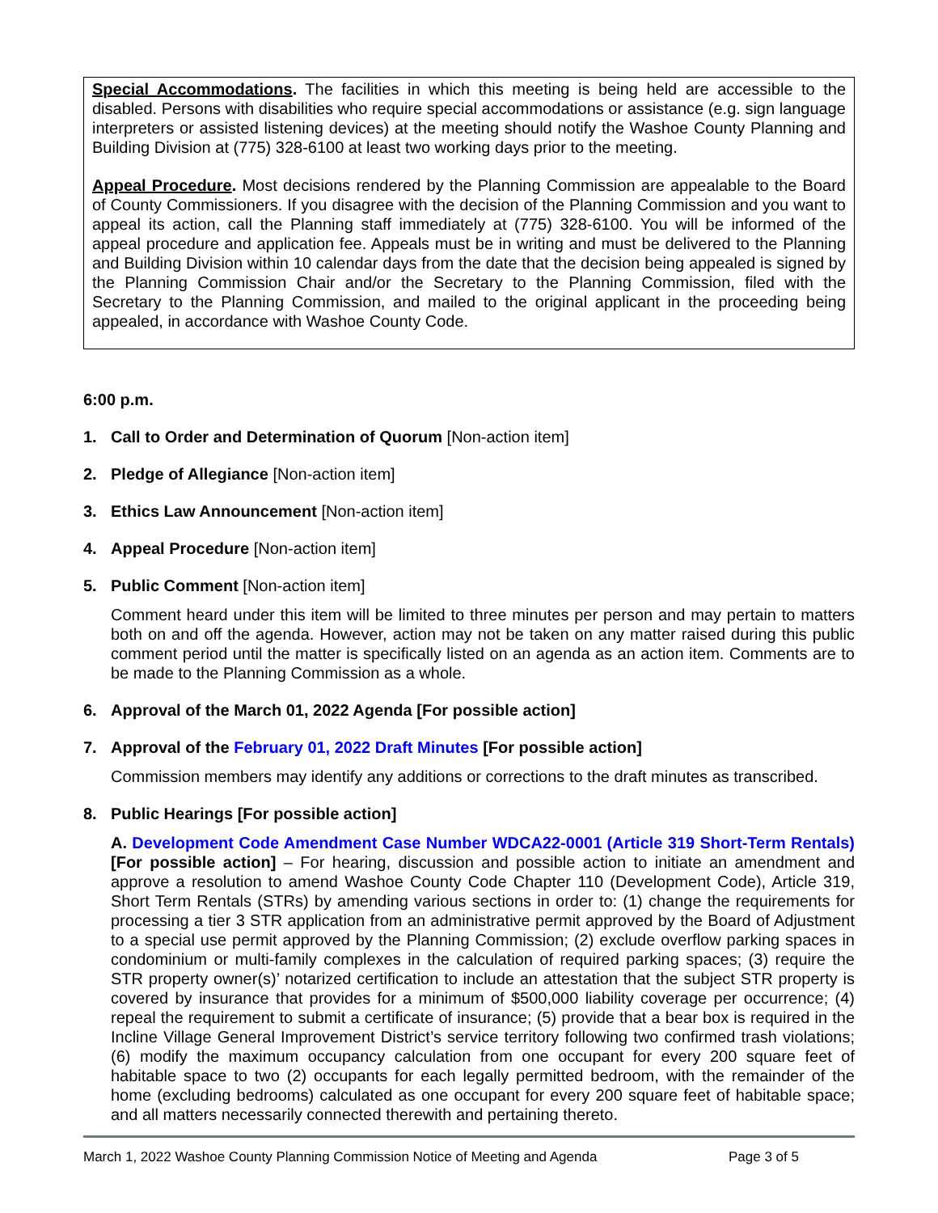Special Accommodations. The facilities in which this meeting is being held are accessible to the disabled. Persons with disabilities who require special accommodations or assistance (e.g. sign language interpreters or assisted listening devices) at the meeting should notify the Washoe County Planning and Building Division at (775) 328-6100 at least two working days prior to the meeting.
Appeal Procedure. Most decisions rendered by the Planning Commission are appealable to the Board of County Commissioners. If you disagree with the decision of the Planning Commission and you want to appeal its action, call the Planning staff immediately at (775) 328-6100. You will be informed of the appeal procedure and application fee. Appeals must be in writing and must be delivered to the Planning and Building Division within 10 calendar days from the date that the decision being appealed is signed by the Planning Commission Chair and/or the Secretary to the Planning Commission, filed with the Secretary to the Planning Commission, and mailed to the original applicant in the proceeding being appealed, in accordance with Washoe County Code.
6:00 p.m.
1. Call to Order and Determination of Quorum [Non-action item]
2. Pledge of Allegiance [Non-action item]
3. Ethics Law Announcement [Non-action item]
4. Appeal Procedure [Non-action item]
5. Public Comment [Non-action item]
Comment heard under this item will be limited to three minutes per person and may pertain to matters both on and off the agenda. However, action may not be taken on any matter raised during this public comment period until the matter is specifically listed on an agenda as an action item. Comments are to be made to the Planning Commission as a whole.
6. Approval of the March 01, 2022 Agenda [For possible action]
7. Approval of the February 01, 2022 Draft Minutes [For possible action]
Commission members may identify any additions or corrections to the draft minutes as transcribed.
8. Public Hearings [For possible action]
A. Development Code Amendment Case Number WDCA22-0001 (Article 319 Short-Term Rentals) [For possible action] – For hearing, discussion and possible action to initiate an amendment and approve a resolution to amend Washoe County Code Chapter 110 (Development Code), Article 319, Short Term Rentals (STRs) by amending various sections in order to: (1) change the requirements for processing a tier 3 STR application from an administrative permit approved by the Board of Adjustment to a special use permit approved by the Planning Commission; (2) exclude overflow parking spaces in condominium or multi-family complexes in the calculation of required parking spaces; (3) require the STR property owner(s)’ notarized certification to include an attestation that the subject STR property is covered by insurance that provides for a minimum of $500,000 liability coverage per occurrence; (4) repeal the requirement to submit a certificate of insurance; (5) provide that a bear box is required in the Incline Village General Improvement District’s service territory following two confirmed trash violations; (6) modify the maximum occupancy calculation from one occupant for every 200 square feet of habitable space to two (2) occupants for each legally permitted bedroom, with the remainder of the home (excluding bedrooms) calculated as one occupant for every 200 square feet of habitable space; and all matters necessarily connected therewith and pertaining thereto.
March 1, 2022 Washoe County Planning Commission Notice of Meeting and Agenda Page 3 of 5